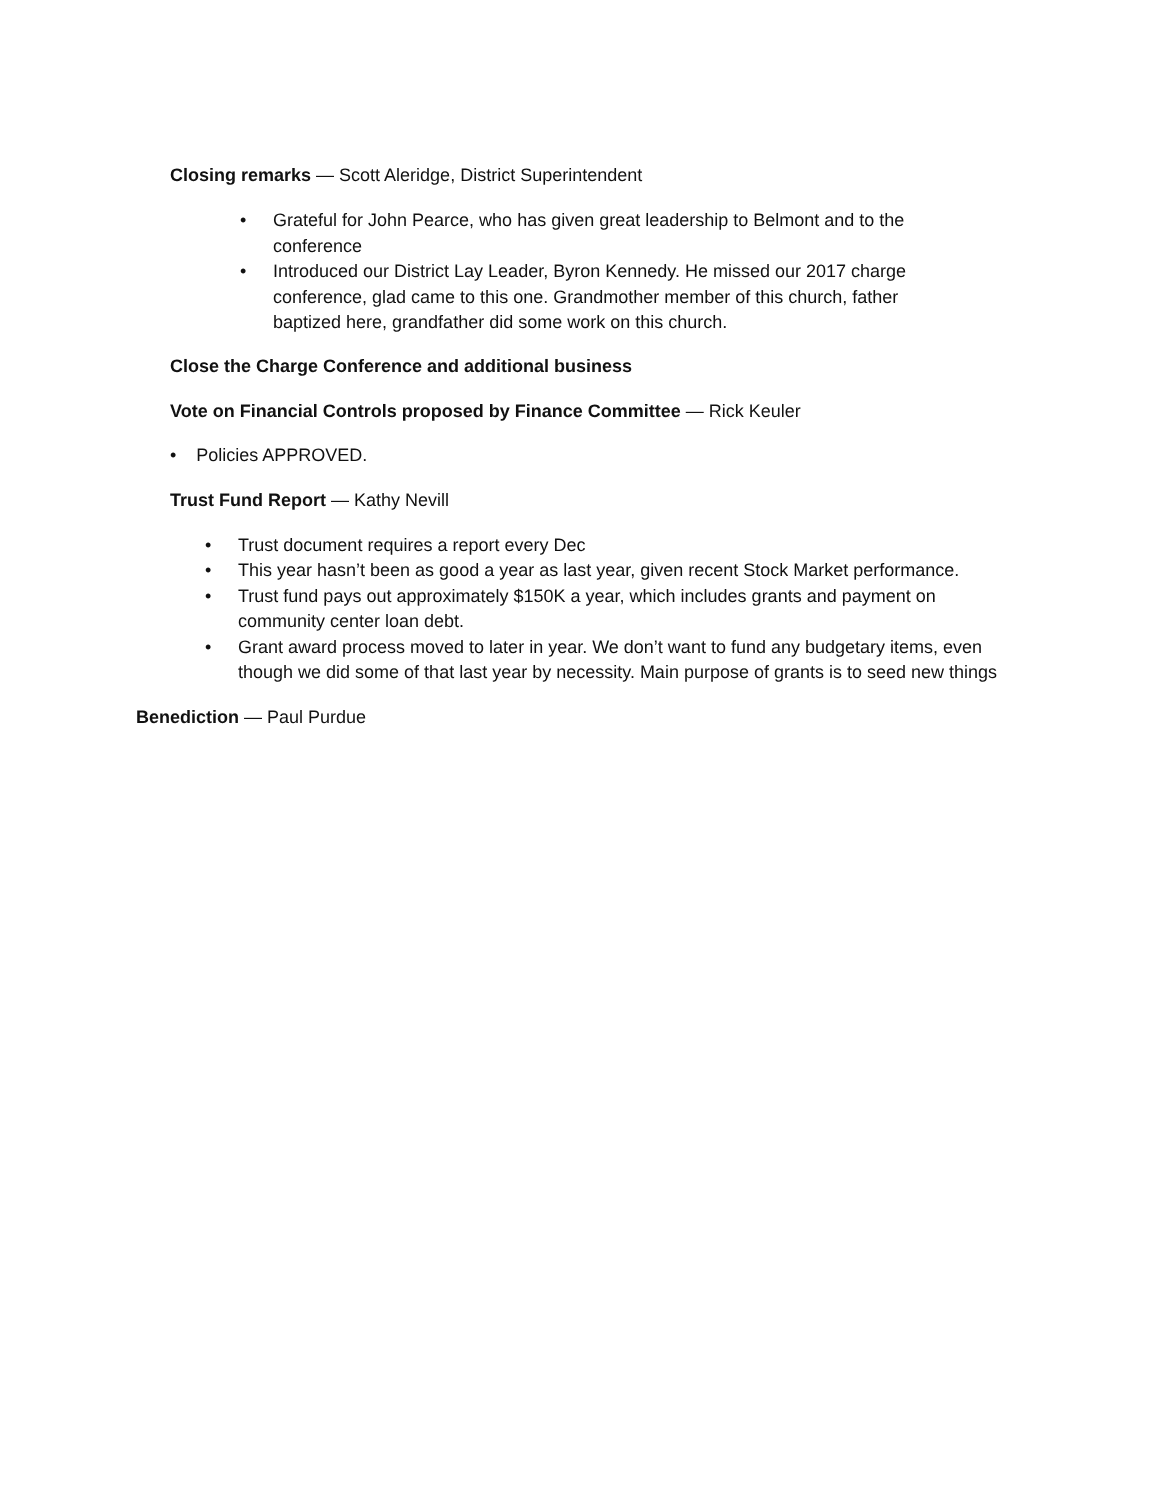Closing remarks — Scott Aleridge, District Superintendent
• Grateful for John Pearce, who has given great leadership to Belmont and to the conference
• Introduced our District Lay Leader, Byron Kennedy. He missed our 2017 charge conference, glad came to this one. Grandmother member of this church, father baptized here, grandfather did some work on this church.
Close the Charge Conference and additional business
Vote on Financial Controls proposed by Finance Committee — Rick Keuler
• Policies APPROVED.
Trust Fund Report — Kathy Nevill
• Trust document requires a report every Dec
• This year hasn’t been as good a year as last year, given recent Stock Market performance.
• Trust fund pays out approximately $150K a year, which includes grants and payment on community center loan debt.
• Grant award process moved to later in year. We don’t want to fund any budgetary items, even though we did some of that last year by necessity. Main purpose of grants is to seed new things
Benediction — Paul Purdue